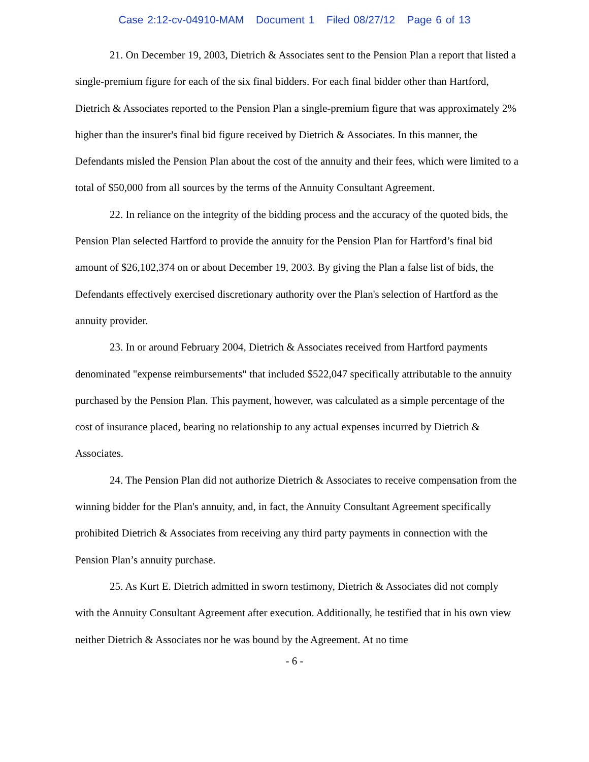Case 2:12-cv-04910-MAM Document 1 Filed 08/27/12 Page 6 of 13
21. On December 19, 2003, Dietrich & Associates sent to the Pension Plan a report that listed a single-premium figure for each of the six final bidders. For each final bidder other than Hartford, Dietrich & Associates reported to the Pension Plan a single-premium figure that was approximately 2% higher than the insurer's final bid figure received by Dietrich & Associates. In this manner, the Defendants misled the Pension Plan about the cost of the annuity and their fees, which were limited to a total of $50,000 from all sources by the terms of the Annuity Consultant Agreement.
22. In reliance on the integrity of the bidding process and the accuracy of the quoted bids, the Pension Plan selected Hartford to provide the annuity for the Pension Plan for Hartford’s final bid amount of $26,102,374 on or about December 19, 2003. By giving the Plan a false list of bids, the Defendants effectively exercised discretionary authority over the Plan's selection of Hartford as the annuity provider.
23. In or around February 2004, Dietrich & Associates received from Hartford payments denominated "expense reimbursements" that included $522,047 specifically attributable to the annuity purchased by the Pension Plan. This payment, however, was calculated as a simple percentage of the cost of insurance placed, bearing no relationship to any actual expenses incurred by Dietrich & Associates.
24. The Pension Plan did not authorize Dietrich & Associates to receive compensation from the winning bidder for the Plan's annuity, and, in fact, the Annuity Consultant Agreement specifically prohibited Dietrich & Associates from receiving any third party payments in connection with the Pension Plan’s annuity purchase.
25. As Kurt E. Dietrich admitted in sworn testimony, Dietrich & Associates did not comply with the Annuity Consultant Agreement after execution. Additionally, he testified that in his own view neither Dietrich & Associates nor he was bound by the Agreement. At no time
- 6 -